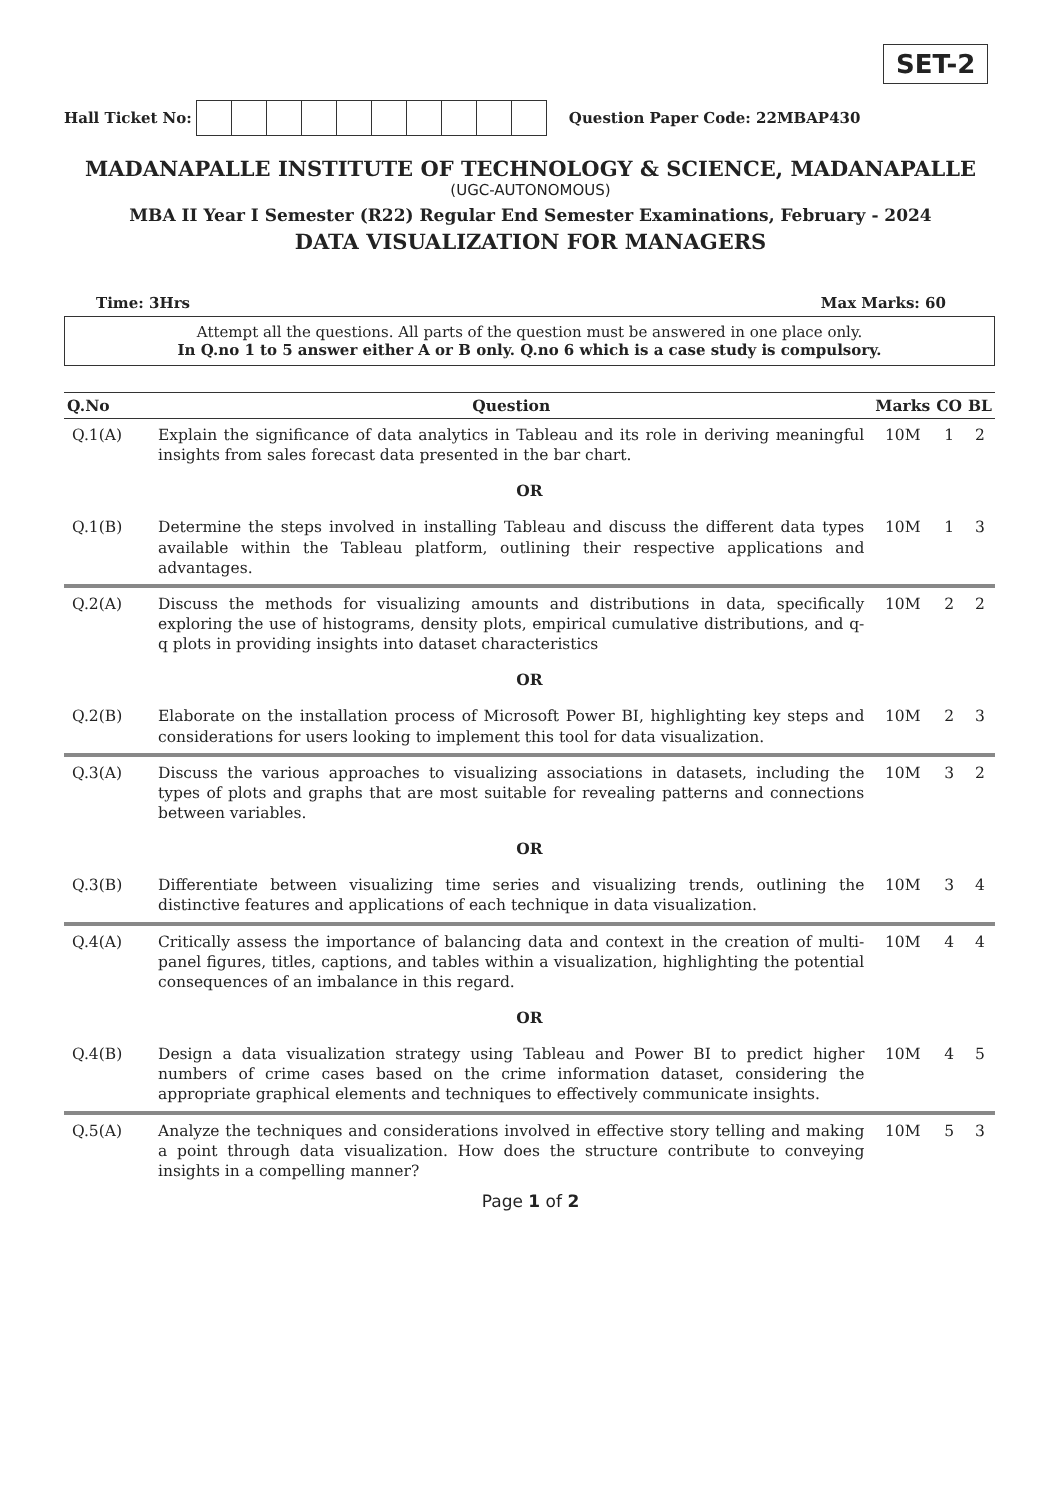SET-2
Hall Ticket No:
Question Paper Code: 22MBAP430
MADANAPALLE INSTITUTE OF TECHNOLOGY & SCIENCE, MADANAPALLE
(UGC-AUTONOMOUS)
MBA II Year I Semester (R22) Regular End Semester Examinations, February - 2024
DATA VISUALIZATION FOR MANAGERS
Time: 3Hrs Max Marks: 60
Attempt all the questions. All parts of the question must be answered in one place only.
In Q.no 1 to 5 answer either A or B only. Q.no 6 which is a case study is compulsory.
| Q.No | Question | Marks | CO | BL |
| --- | --- | --- | --- | --- |
| Q.1(A) | Explain the significance of data analytics in Tableau and its role in deriving meaningful insights from sales forecast data presented in the bar chart. | 10M | 1 | 2 |
| OR | | | | |
| Q.1(B) | Determine the steps involved in installing Tableau and discuss the different data types available within the Tableau platform, outlining their respective applications and advantages. | 10M | 1 | 3 |
| Q.2(A) | Discuss the methods for visualizing amounts and distributions in data, specifically exploring the use of histograms, density plots, empirical cumulative distributions, and q-q plots in providing insights into dataset characteristics | 10M | 2 | 2 |
| OR | | | | |
| Q.2(B) | Elaborate on the installation process of Microsoft Power BI, highlighting key steps and considerations for users looking to implement this tool for data visualization. | 10M | 2 | 3 |
| Q.3(A) | Discuss the various approaches to visualizing associations in datasets, including the types of plots and graphs that are most suitable for revealing patterns and connections between variables. | 10M | 3 | 2 |
| OR | | | | |
| Q.3(B) | Differentiate between visualizing time series and visualizing trends, outlining the distinctive features and applications of each technique in data visualization. | 10M | 3 | 4 |
| Q.4(A) | Critically assess the importance of balancing data and context in the creation of multi-panel figures, titles, captions, and tables within a visualization, highlighting the potential consequences of an imbalance in this regard. | 10M | 4 | 4 |
| OR | | | | |
| Q.4(B) | Design a data visualization strategy using Tableau and Power BI to predict higher numbers of crime cases based on the crime information dataset, considering the appropriate graphical elements and techniques to effectively communicate insights. | 10M | 4 | 5 |
| Q.5(A) | Analyze the techniques and considerations involved in effective story telling and making a point through data visualization. How does the structure contribute to conveying insights in a compelling manner? | 10M | 5 | 3 |
Page 1 of 2